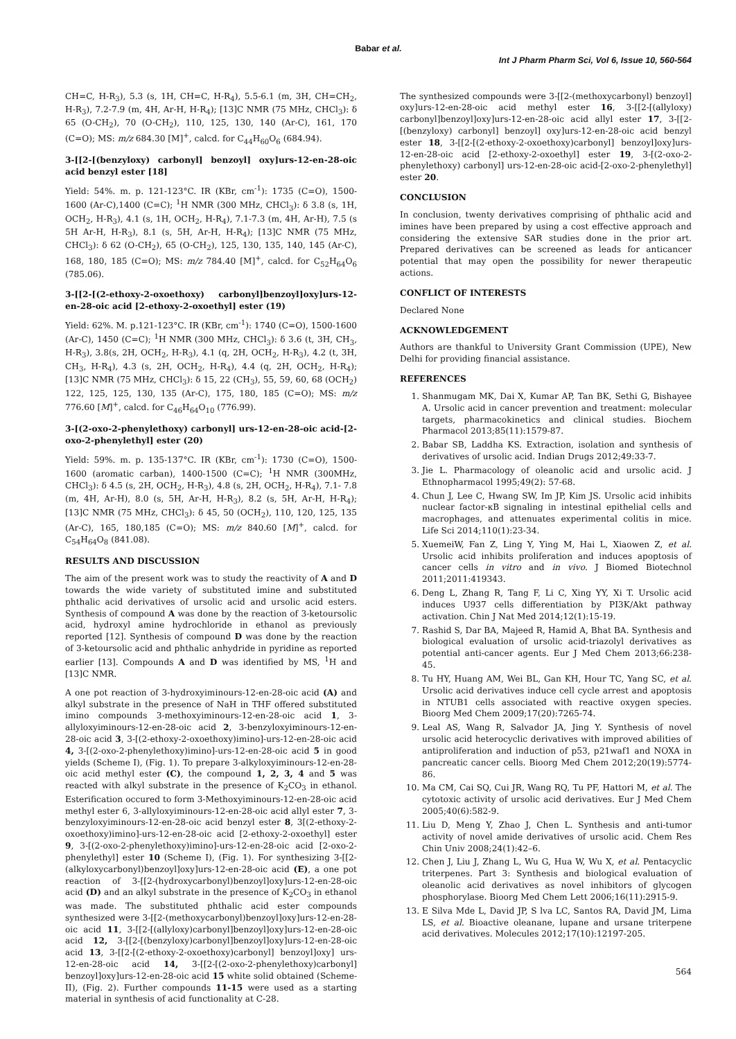Babar et al.
Int J Pharm Pharm Sci, Vol 6, Issue 10, 560-564
CH=C, H-R<sub>3</sub>), 5.3 (s, 1H, CH=C, H-R<sub>4</sub>), 5.5-6.1 (m, 3H, CH=CH<sub>2</sub>, H-R<sub>3</sub>), 7.2-7.9 (m, 4H, Ar-H, H-R<sub>4</sub>); [13]C NMR (75 MHz, CHCl<sub>3</sub>): δ 65 (O-CH<sub>2</sub>), 70 (O-CH<sub>2</sub>), 110, 125, 130, 140 (Ar-C), 161, 170 (C=O); MS: m/z 684.30 [M]<sup>+</sup>, calcd. for C<sub>44</sub>H<sub>60</sub>O<sub>6</sub> (684.94).
3-[[2-[(benzyloxy) carbonyl] benzoyl] oxy]urs-12-en-28-oic acid benzyl ester [18]
Yield: 54%. m. p. 121-123°C. IR (KBr, cm<sup>-1</sup>): 1735 (C=O), 1500-1600 (Ar-C),1400 (C=C); <sup>1</sup>H NMR (300 MHz, CHCl<sub>3</sub>): δ 3.8 (s, 1H, OCH<sub>2</sub>, H-R<sub>3</sub>), 4.1 (s, 1H, OCH<sub>2</sub>, H-R<sub>4</sub>), 7.1-7.3 (m, 4H, Ar-H), 7.5 (s 5H Ar-H, H-R<sub>3</sub>), 8.1 (s, 5H, Ar-H, H-R<sub>4</sub>); [13]C NMR (75 MHz, CHCl<sub>3</sub>): δ 62 (O-CH<sub>2</sub>), 65 (O-CH<sub>2</sub>), 125, 130, 135, 140, 145 (Ar-C), 168, 180, 185 (C=O); MS: m/z 784.40 [M]<sup>+</sup>, calcd. for C<sub>52</sub>H<sub>64</sub>O<sub>6</sub> (785.06).
3-[[2-[(2-ethoxy-2-oxoethoxy) carbonyl]benzoyl]oxy]urs-12-en-28-oic acid [2-ethoxy-2-oxoethyl] ester (19)
Yield: 62%. M. p.121-123°C. IR (KBr, cm<sup>-1</sup>): 1740 (C=O), 1500-1600 (Ar-C), 1450 (C=C); <sup>1</sup>H NMR (300 MHz, CHCl<sub>3</sub>): δ 3.6 (t, 3H, CH<sub>3</sub>, H-R<sub>3</sub>), 3.8(s, 2H, OCH<sub>2</sub>, H-R<sub>3</sub>), 4.1 (q, 2H, OCH<sub>2</sub>, H-R<sub>3</sub>), 4.2 (t, 3H, CH<sub>3</sub>, H-R<sub>4</sub>), 4.3 (s, 2H, OCH<sub>2</sub>, H-R<sub>4</sub>), 4.4 (q, 2H, OCH<sub>2</sub>, H-R<sub>4</sub>); [13]C NMR (75 MHz, CHCl<sub>3</sub>): δ 15, 22 (CH<sub>3</sub>), 55, 59, 60, 68 (OCH<sub>2</sub>) 122, 125, 125, 130, 135 (Ar-C), 175, 180, 185 (C=O); MS: m/z 776.60 [M]<sup>+</sup>, calcd. for C<sub>46</sub>H<sub>64</sub>O<sub>10</sub> (776.99).
3-[(2-oxo-2-phenylethoxy) carbonyl] urs-12-en-28-oic acid-[2-oxo-2-phenylethyl] ester (20)
Yield: 59%. m. p. 135-137°C. IR (KBr, cm<sup>-1</sup>): 1730 (C=O), 1500-1600 (aromatic carban), 1400-1500 (C=C); <sup>1</sup>H NMR (300MHz, CHCl<sub>3</sub>): δ 4.5 (s, 2H, OCH<sub>2</sub>, H-R<sub>3</sub>), 4.8 (s, 2H, OCH<sub>2</sub>, H-R<sub>4</sub>), 7.1- 7.8 (m, 4H, Ar-H), 8.0 (s, 5H, Ar-H, H-R<sub>3</sub>), 8.2 (s, 5H, Ar-H, H-R<sub>4</sub>); [13]C NMR (75 MHz, CHCl<sub>3</sub>): δ 45, 50 (OCH<sub>2</sub>), 110, 120, 125, 135 (Ar-C), 165, 180,185 (C=O); MS: m/z 840.60 [M]<sup>+</sup>, calcd. for C<sub>54</sub>H<sub>64</sub>O<sub>8</sub> (841.08).
RESULTS AND DISCUSSION
The aim of the present work was to study the reactivity of A and D towards the wide variety of substituted imine and substituted phthalic acid derivatives of ursolic acid and ursolic acid esters. Synthesis of compound A was done by the reaction of 3-ketoursolic acid, hydroxyl amine hydrochloride in ethanol as previously reported [12]. Synthesis of compound D was done by the reaction of 3-ketoursolic acid and phthalic anhydride in pyridine as reported earlier [13]. Compounds A and D was identified by MS, <sup>1</sup>H and [13]C NMR.
A one pot reaction of 3-hydroxyiminours-12-en-28-oic acid (A) and alkyl substrate in the presence of NaH in THF offered substituted imino compounds 3-methoxyiminours-12-en-28-oic acid 1, 3-allyloxyiminours-12-en-28-oic acid 2, 3-benzyloxyiminours-12-en-28-oic acid 3, 3-[(2-ethoxy-2-oxoethoxy)imino]-urs-12-en-28-oic acid 4, 3-[(2-oxo-2-phenylethoxy)imino]-urs-12-en-28-oic acid 5 in good yields (Scheme I), (Fig. 1). To prepare 3-alkyloxyiminours-12-en-28-oic acid methyl ester (C), the compound 1, 2, 3, 4 and 5 was reacted with alkyl substrate in the presence of K<sub>2</sub>CO<sub>3</sub> in ethanol. Esterification occured to form 3-Methoxyiminours-12-en-28-oic acid methyl ester 6, 3-allyloxyiminours-12-en-28-oic acid allyl ester 7, 3-benzyloxyiminours-12-en-28-oic acid benzyl ester 8, 3[(2-ethoxy-2-oxoethoxy)imino]-urs-12-en-28-oic acid [2-ethoxy-2-oxoethyl] ester 9, 3-[(2-oxo-2-phenylethoxy)imino]-urs-12-en-28-oic acid [2-oxo-2-phenylethyl] ester 10 (Scheme I), (Fig. 1). For synthesizing 3-[[2-(alkyloxycarbonyl)benzoyl]oxy]urs-12-en-28-oic acid (E), a one pot reaction of 3-[[2-(hydroxycarbonyl)benzoyl]oxy]urs-12-en-28-oic acid (D) and an alkyl substrate in the presence of K<sub>2</sub>CO<sub>3</sub> in ethanol was made. The substituted phthalic acid ester compounds synthesized were 3-[[2-(methoxycarbonyl)benzoyl]oxy]urs-12-en-28-oic acid 11, 3-[[2-[(allyloxy)carbonyl]benzoyl]oxy]urs-12-en-28-oic acid 12, 3-[[2-[(benzyloxy)carbonyl]benzoyl]oxy]urs-12-en-28-oic acid 13, 3-[[2-[(2-ethoxy-2-oxoethoxy)carbonyl] benzoyl]oxy] urs-12-en-28-oic acid 14, 3-[[2-[(2-oxo-2-phenylethoxy)carbonyl] benzoyl]oxy]urs-12-en-28-oic acid 15 white solid obtained (Scheme-II), (Fig. 2). Further compounds 11-15 were used as a starting material in synthesis of acid functionality at C-28.
The synthesized compounds were 3-[[2-(methoxycarbonyl) benzoyl] oxy]urs-12-en-28-oic acid methyl ester 16, 3-[[2-[(allyloxy) carbonyl]benzoyl]oxy]urs-12-en-28-oic acid allyl ester 17, 3-[[2-[(benzyloxy) carbonyl] benzoyl] oxy]urs-12-en-28-oic acid benzyl ester 18, 3-[[2-[(2-ethoxy-2-oxoethoxy)carbonyl] benzoyl]oxy]urs-12-en-28-oic acid [2-ethoxy-2-oxoethyl] ester 19, 3-[(2-oxo-2-phenylethoxy) carbonyl] urs-12-en-28-oic acid-[2-oxo-2-phenylethyl] ester 20.
CONCLUSION
In conclusion, twenty derivatives comprising of phthalic acid and imines have been prepared by using a cost effective approach and considering the extensive SAR studies done in the prior art. Prepared derivatives can be screened as leads for anticancer potential that may open the possibility for newer therapeutic actions.
CONFLICT OF INTERESTS
Declared None
ACKNOWLEDGEMENT
Authors are thankful to University Grant Commission (UPE), New Delhi for providing financial assistance.
REFERENCES
1. Shanmugam MK, Dai X, Kumar AP, Tan BK, Sethi G, Bishayee A. Ursolic acid in cancer prevention and treatment: molecular targets, pharmacokinetics and clinical studies. Biochem Pharmacol 2013;85(11):1579-87.
2. Babar SB, Laddha KS. Extraction, isolation and synthesis of derivatives of ursolic acid. Indian Drugs 2012;49:33-7.
3. Jie L. Pharmacology of oleanolic acid and ursolic acid. J Ethnopharmacol 1995;49(2): 57-68.
4. Chun J, Lee C, Hwang SW, Im JP, Kim JS. Ursolic acid inhibits nuclear factor-κB signaling in intestinal epithelial cells and macrophages, and attenuates experimental colitis in mice. Life Sci 2014;110(1):23-34.
5. XuemeiW, Fan Z, Ling Y, Ying M, Hai L, Xiaowen Z, et al. Ursolic acid inhibits proliferation and induces apoptosis of cancer cells in vitro and in vivo. J Biomed Biotechnol 2011;2011:419343.
6. Deng L, Zhang R, Tang F, Li C, Xing YY, Xi T. Ursolic acid induces U937 cells differentiation by PI3K/Akt pathway activation. Chin J Nat Med 2014;12(1):15-19.
7. Rashid S, Dar BA, Majeed R, Hamid A, Bhat BA. Synthesis and biological evaluation of ursolic acid-triazolyl derivatives as potential anti-cancer agents. Eur J Med Chem 2013;66:238-45.
8. Tu HY, Huang AM, Wei BL, Gan KH, Hour TC, Yang SC, et al. Ursolic acid derivatives induce cell cycle arrest and apoptosis in NTUB1 cells associated with reactive oxygen species. Bioorg Med Chem 2009;17(20):7265-74.
9. Leal AS, Wang R, Salvador JA, Jing Y. Synthesis of novel ursolic acid heterocyclic derivatives with improved abilities of antiproliferation and induction of p53, p21waf1 and NOXA in pancreatic cancer cells. Bioorg Med Chem 2012;20(19):5774-86.
10. Ma CM, Cai SQ, Cui JR, Wang RQ, Tu PF, Hattori M, et al. The cytotoxic activity of ursolic acid derivatives. Eur J Med Chem 2005;40(6):582-9.
11. Liu D, Meng Y, Zhao J, Chen L. Synthesis and anti-tumor activity of novel amide derivatives of ursolic acid. Chem Res Chin Univ 2008;24(1):42–6.
12. Chen J, Liu J, Zhang L, Wu G, Hua W, Wu X, et al. Pentacyclic triterpenes. Part 3: Synthesis and biological evaluation of oleanolic acid derivatives as novel inhibitors of glycogen phosphorylase. Bioorg Med Chem Lett 2006;16(11):2915-9.
13. E Silva Mde L, David JP, S lva LC, Santos RA, David JM, Lima LS, et al. Bioactive oleanane, lupane and ursane triterpene acid derivatives. Molecules 2012;17(10):12197-205.
564